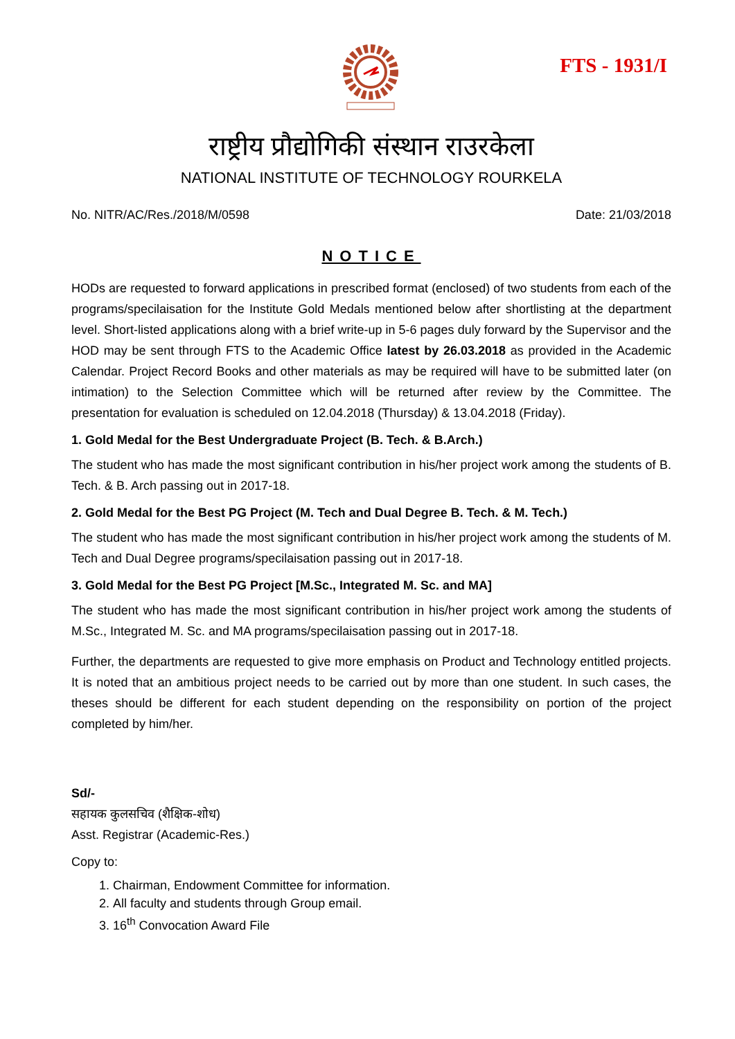FTS - 1931/I
राष्ट्रीय प्रौद्योगिकी संस्थान राउरकेला
NATIONAL INSTITUTE OF TECHNOLOGY ROURKELA
No. NITR/AC/Res./2018/M/0598 Date: 21/03/2018
NOTICE
HODs are requested to forward applications in prescribed format (enclosed) of two students from each of the programs/specilaisation for the Institute Gold Medals mentioned below after shortlisting at the department level. Short-listed applications along with a brief write-up in 5-6 pages duly forward by the Supervisor and the HOD may be sent through FTS to the Academic Office latest by 26.03.2018 as provided in the Academic Calendar. Project Record Books and other materials as may be required will have to be submitted later (on intimation) to the Selection Committee which will be returned after review by the Committee. The presentation for evaluation is scheduled on 12.04.2018 (Thursday) & 13.04.2018 (Friday).
1. Gold Medal for the Best Undergraduate Project (B. Tech. & B.Arch.)
The student who has made the most significant contribution in his/her project work among the students of B. Tech. & B. Arch passing out in 2017-18.
2. Gold Medal for the Best PG Project (M. Tech and Dual Degree B. Tech. & M. Tech.)
The student who has made the most significant contribution in his/her project work among the students of M. Tech and Dual Degree programs/specilaisation passing out in 2017-18.
3. Gold Medal for the Best PG Project [M.Sc., Integrated M. Sc. and MA]
The student who has made the most significant contribution in his/her project work among the students of M.Sc., Integrated M. Sc. and MA programs/specilaisation passing out in 2017-18.
Further, the departments are requested to give more emphasis on Product and Technology entitled projects. It is noted that an ambitious project needs to be carried out by more than one student. In such cases, the theses should be different for each student depending on the responsibility on portion of the project completed by him/her.
Sd/-
सहायक कुलसचिव (शैक्षिक-शोध)
Asst. Registrar (Academic-Res.)
Copy to:
1. Chairman, Endowment Committee for information.
2. All faculty and students through Group email.
3. 16<sup>th</sup> Convocation Award File